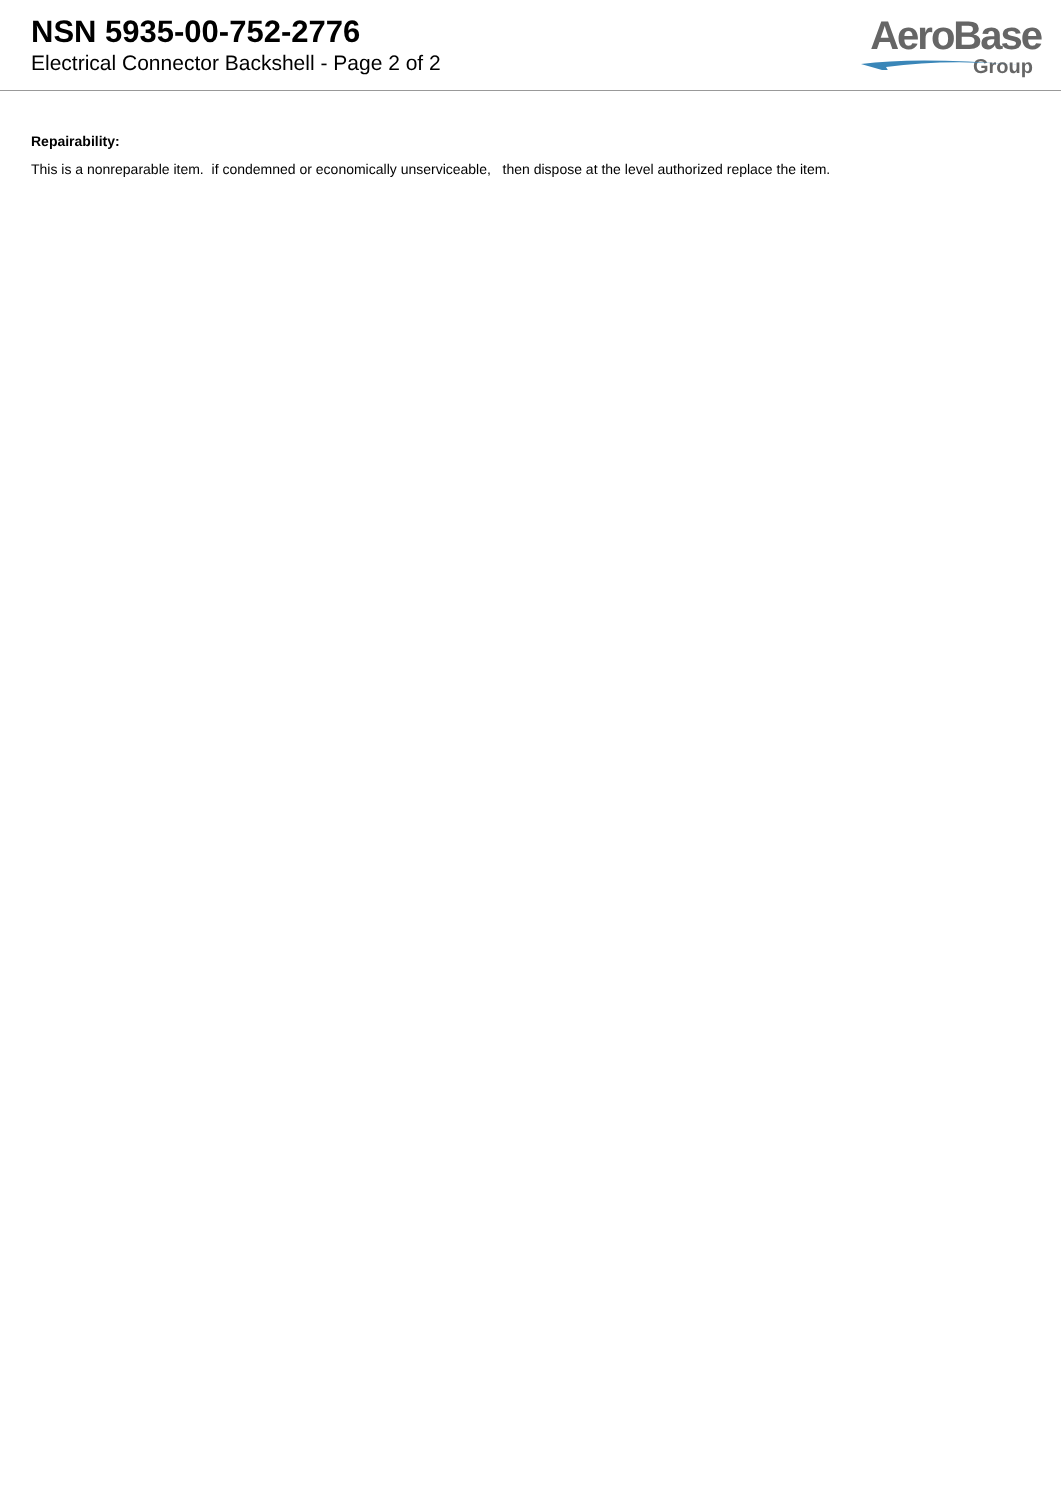NSN 5935-00-752-2776
Electrical Connector Backshell - Page 2 of 2
AeroBase
Group
Repairability:
This is a nonreparable item. if condemned or economically unserviceable, then dispose at the level authorized replace the item.